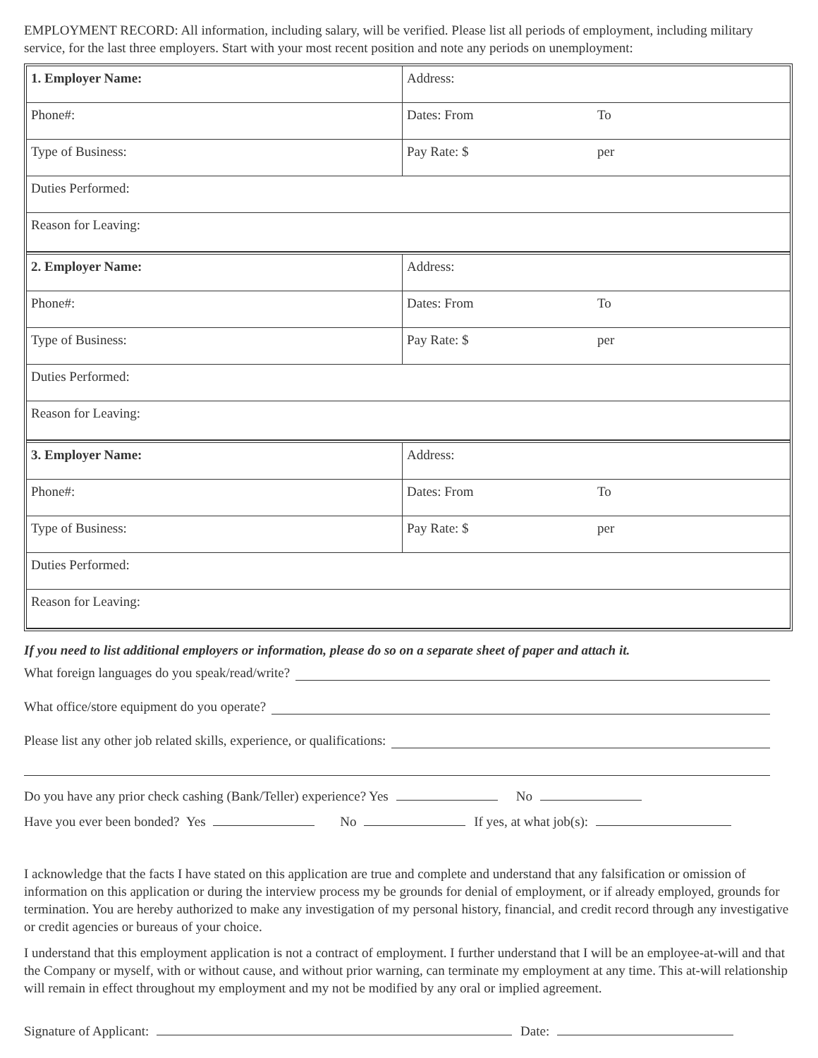EMPLOYMENT RECORD: All information, including salary, will be verified. Please list all periods of employment, including military service, for the last three employers. Start with your most recent position and note any periods on unemployment:
| 1. Employer Name: | Address: |
| Phone#: | Dates: From To |
| Type of Business: | Pay Rate: $ per |
| Duties Performed: | |
| Reason for Leaving: | |
| 2. Employer Name: | Address: |
| Phone#: | Dates: From To |
| Type of Business: | Pay Rate: $ per |
| Duties Performed: | |
| Reason for Leaving: | |
| 3. Employer Name: | Address: |
| Phone#: | Dates: From To |
| Type of Business: | Pay Rate: $ per |
| Duties Performed: | |
| Reason for Leaving: | |
If you need to list additional employers or information, please do so on a separate sheet of paper and attach it.
What foreign languages do you speak/read/write?
What office/store equipment do you operate?
Please list any other job related skills, experience, or qualifications:
Do you have any prior check cashing (Bank/Teller) experience? Yes No
Have you ever been bonded? Yes No If yes, at what job(s):
I acknowledge that the facts I have stated on this application are true and complete and understand that any falsification or omission of information on this application or during the interview process my be grounds for denial of employment, or if already employed, grounds for termination. You are hereby authorized to make any investigation of my personal history, financial, and credit record through any investigative or credit agencies or bureaus of your choice.
I understand that this employment application is not a contract of employment. I further understand that I will be an employee-at-will and that the Company or myself, with or without cause, and without prior warning, can terminate my employment at any time. This at-will relationship will remain in effect throughout my employment and my not be modified by any oral or implied agreement.
Signature of Applicant: Date: